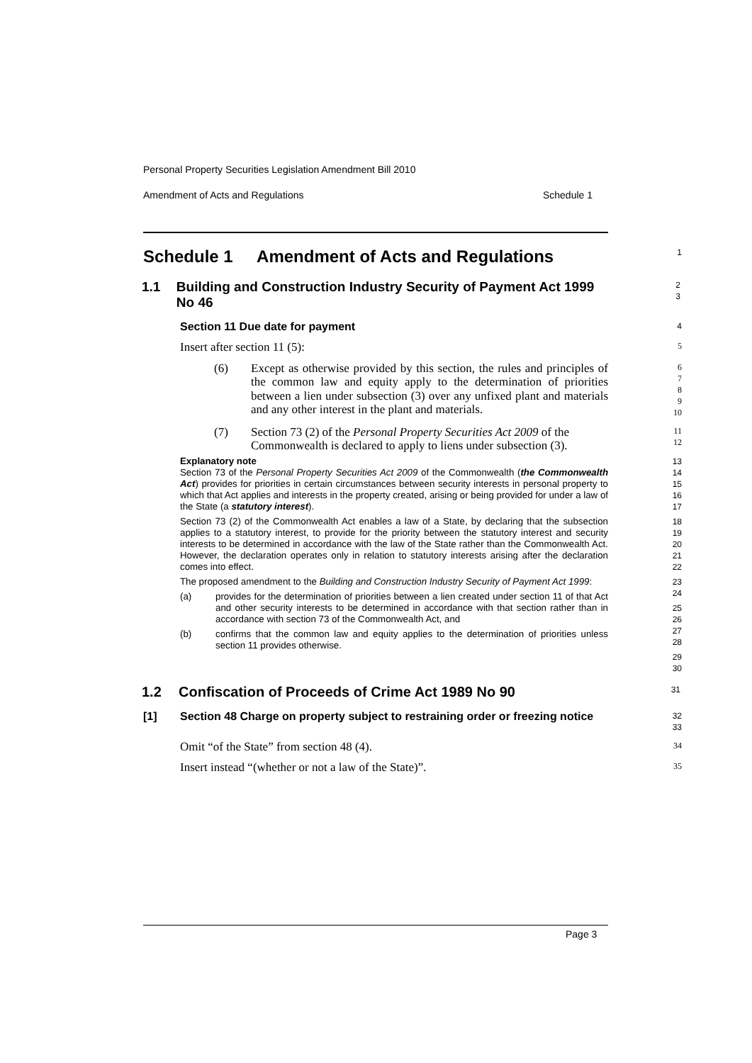Personal Property Securities Legislation Amendment Bill 2010
Amendment of Acts and Regulations Schedule 1
Schedule 1 Amendment of Acts and Regulations
1
1.1 Building and Construction Industry Security of Payment Act 1999 No 46
2
3
Section 11 Due date for payment
4
Insert after section 11 (5):
5
(6) Except as otherwise provided by this section, the rules and principles of the common law and equity apply to the determination of priorities between a lien under subsection (3) over any unfixed plant and materials and any other interest in the plant and materials.
6
7
8
9
10
(7) Section 73 (2) of the Personal Property Securities Act 2009 of the Commonwealth is declared to apply to liens under subsection (3).
11
12
Explanatory note
Section 73 of the Personal Property Securities Act 2009 of the Commonwealth (the Commonwealth Act) provides for priorities in certain circumstances between security interests in personal property to which that Act applies and interests in the property created, arising or being provided for under a law of the State (a statutory interest).
Section 73 (2) of the Commonwealth Act enables a law of a State, by declaring that the subsection applies to a statutory interest, to provide for the priority between the statutory interest and security interests to be determined in accordance with the law of the State rather than the Commonwealth Act. However, the declaration operates only in relation to statutory interests arising after the declaration comes into effect.
The proposed amendment to the Building and Construction Industry Security of Payment Act 1999:
(a) provides for the determination of priorities between a lien created under section 11 of that Act and other security interests to be determined in accordance with that section rather than in accordance with section 73 of the Commonwealth Act, and
(b) confirms that the common law and equity applies to the determination of priorities unless section 11 provides otherwise.
13
14
15
16
17
18
19
20
21
22
23
24
25
26
27
28
29
30
1.2 Confiscation of Proceeds of Crime Act 1989 No 90
31
[1] Section 48 Charge on property subject to restraining order or freezing notice
32
33
Omit “of the State” from section 48 (4).
34
Insert instead “(whether or not a law of the State)”.
35
Page 3